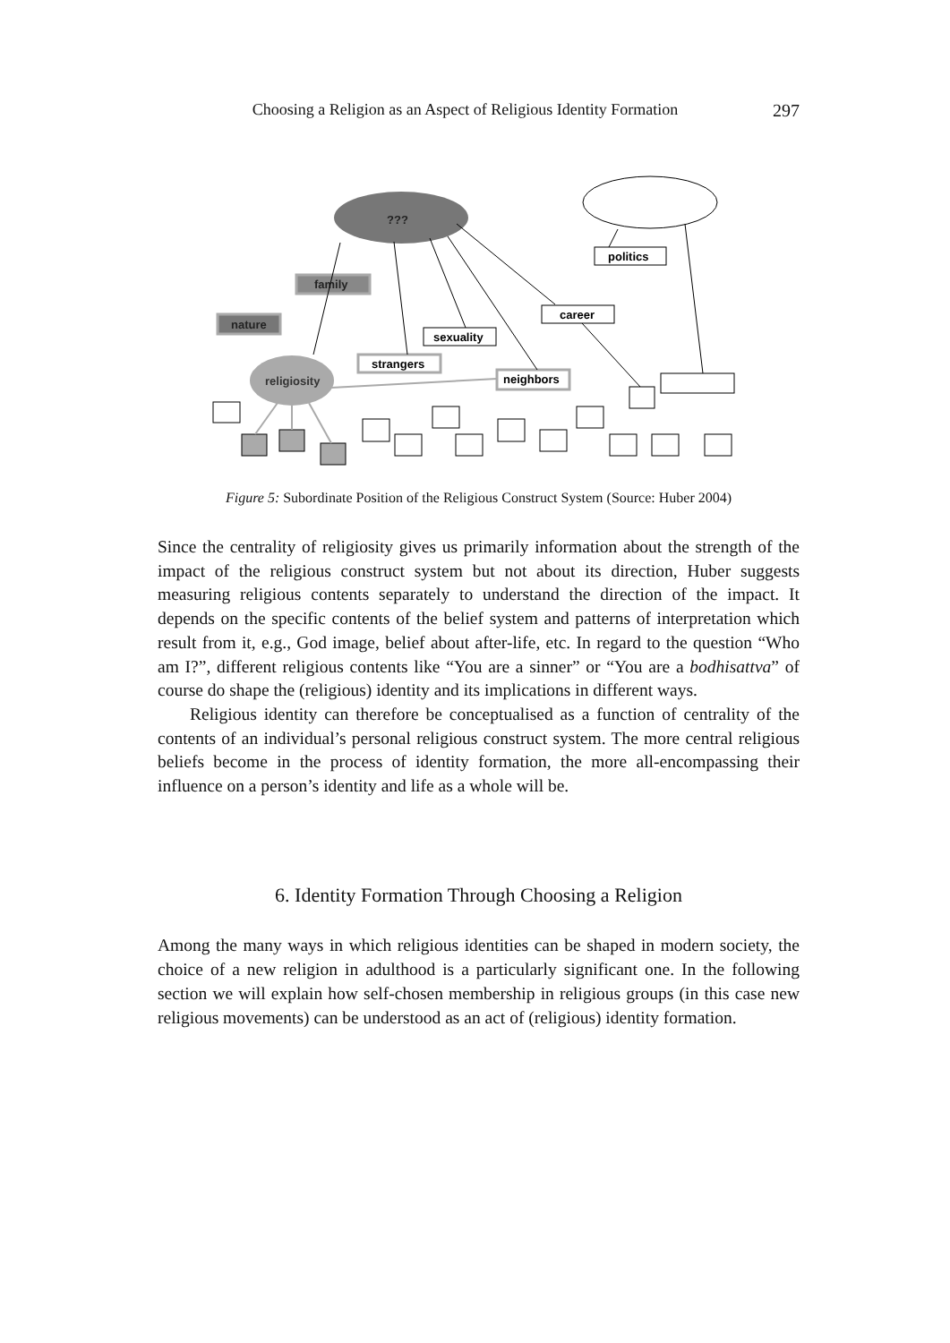Choosing a Religion as an Aspect of Religious Identity Formation 297
???
religiosity
family
nature
politics
career
sexuality
strangers
neighbors
Figure 5: Subordinate Position of the Religious Construct System (Source: Huber 2004)
Since the centrality of religiosity gives us primarily information about the strength of the impact of the religious construct system but not about its direction, Huber suggests measuring religious contents separately to understand the direction of the impact. It depends on the specific contents of the belief system and patterns of interpretation which result from it, e.g., God image, belief about after-life, etc. In regard to the question “Who am I?”, different religious contents like “You are a sinner” or “You are a bodhisattva” of course do shape the (religious) identity and its implications in different ways.
Religious identity can therefore be conceptualised as a function of centrality of the contents of an individual’s personal religious construct system. The more central religious beliefs become in the process of identity formation, the more all-encompassing their influence on a person’s identity and life as a whole will be.
6. Identity Formation Through Choosing a Religion
Among the many ways in which religious identities can be shaped in modern society, the choice of a new religion in adulthood is a particularly significant one. In the following section we will explain how self-chosen membership in religious groups (in this case new religious movements) can be understood as an act of (religious) identity formation.